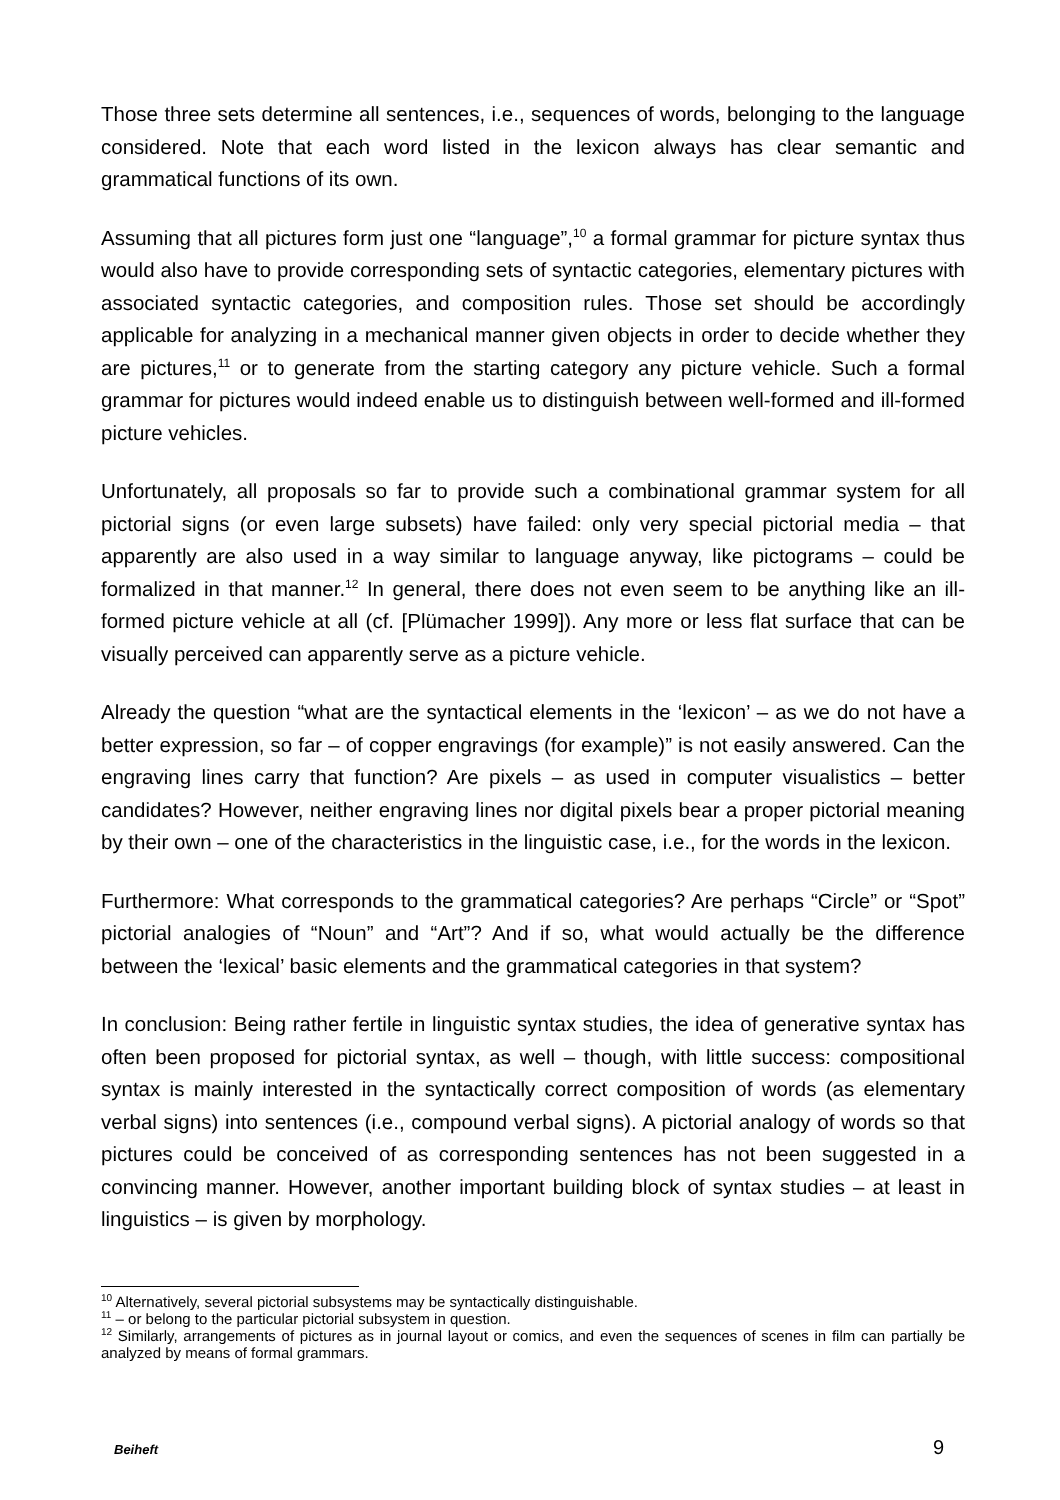Those three sets determine all sentences, i.e., sequences of words, belonging to the language considered. Note that each word listed in the lexicon always has clear semantic and grammatical functions of its own.
Assuming that all pictures form just one “language”,<sup>10</sup> a formal grammar for picture syntax thus would also have to provide corresponding sets of syntactic categories, elementary pictures with associated syntactic categories, and composition rules. Those set should be accordingly applicable for analyzing in a mechanical manner given objects in order to decide whether they are pictures,<sup>11</sup> or to generate from the starting category any picture vehicle. Such a formal grammar for pictures would indeed enable us to distinguish between well-formed and ill-formed picture vehicles.
Unfortunately, all proposals so far to provide such a combinational grammar system for all pictorial signs (or even large subsets) have failed: only very special pictorial media – that apparently are also used in a way similar to language anyway, like pictograms – could be formalized in that manner.<sup>12</sup> In general, there does not even seem to be anything like an ill-formed picture vehicle at all (cf. [Plümacher 1999]). Any more or less flat surface that can be visually perceived can apparently serve as a picture vehicle.
Already the question “what are the syntactical elements in the ‘lexicon’ – as we do not have a better expression, so far – of copper engravings (for example)” is not easily answered. Can the engraving lines carry that function? Are pixels – as used in computer visualistics – better candidates? However, neither engraving lines nor digital pixels bear a proper pictorial meaning by their own – one of the characteristics in the linguistic case, i.e., for the words in the lexicon.
Furthermore: What corresponds to the grammatical categories? Are perhaps “Circle” or “Spot” pictorial analogies of “Noun” and “Art”? And if so, what would actually be the difference between the ‘lexical’ basic elements and the grammatical categories in that system?
In conclusion: Being rather fertile in linguistic syntax studies, the idea of generative syntax has often been proposed for pictorial syntax, as well – though, with little success: compositional syntax is mainly interested in the syntactically correct composition of words (as elementary verbal signs) into sentences (i.e., compound verbal signs). A pictorial analogy of words so that pictures could be conceived of as corresponding sentences has not been suggested in a convincing manner. However, another important building block of syntax studies – at least in linguistics – is given by morphology.
<sup>10</sup> Alternatively, several pictorial subsystems may be syntactically distinguishable.
<sup>11</sup> – or belong to the particular pictorial subsystem in question.
<sup>12</sup> Similarly, arrangements of pictures as in journal layout or comics, and even the sequences of scenes in film can partially be analyzed by means of formal grammars.
Beiheft 9